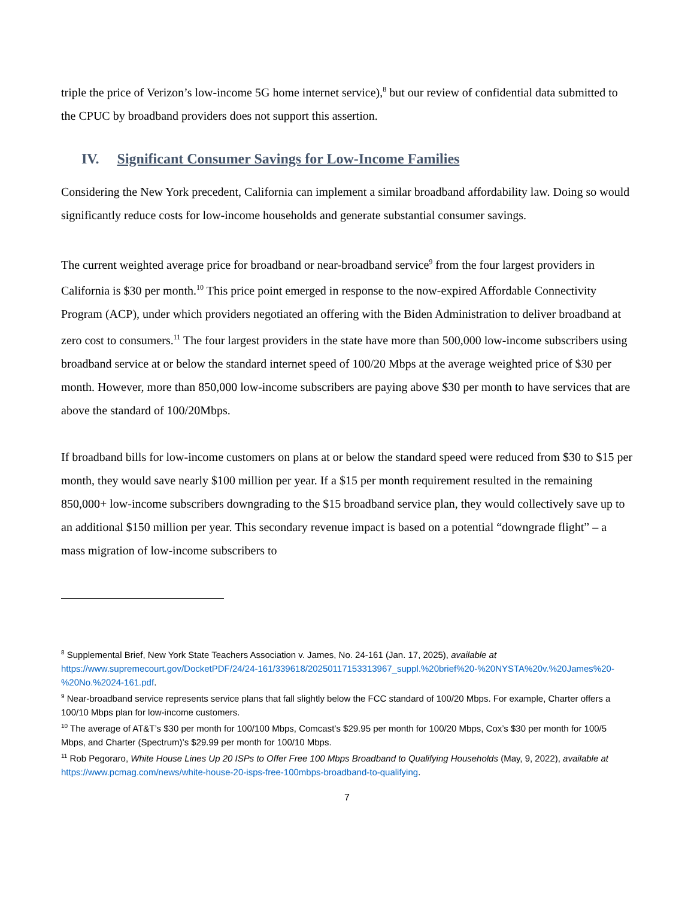triple the price of Verizon’s low-income 5G home internet service),<sup>8</sup> but our review of confidential data submitted to the CPUC by broadband providers does not support this assertion.
IV. Significant Consumer Savings for Low-Income Families
Considering the New York precedent, California can implement a similar broadband affordability law. Doing so would significantly reduce costs for low-income households and generate substantial consumer savings.
The current weighted average price for broadband or near-broadband service<sup>9</sup> from the four largest providers in California is $30 per month.<sup>10</sup> This price point emerged in response to the now-expired Affordable Connectivity Program (ACP), under which providers negotiated an offering with the Biden Administration to deliver broadband at zero cost to consumers.<sup>11</sup> The four largest providers in the state have more than 500,000 low-income subscribers using broadband service at or below the standard internet speed of 100/20 Mbps at the average weighted price of $30 per month. However, more than 850,000 low-income subscribers are paying above $30 per month to have services that are above the standard of 100/20Mbps.
If broadband bills for low-income customers on plans at or below the standard speed were reduced from $30 to $15 per month, they would save nearly $100 million per year. If a $15 per month requirement resulted in the remaining 850,000+ low-income subscribers downgrading to the $15 broadband service plan, they would collectively save up to an additional $150 million per year. This secondary revenue impact is based on a potential “downgrade flight” – a mass migration of low-income subscribers to
<sup>8</sup> Supplemental Brief, New York State Teachers Association v. James, No. 24-161 (Jan. 17, 2025), available at https://www.supremecourt.gov/DocketPDF/24/24-161/339618/20250117153313967_suppl.%20brief%20-%20NYSTA%20v.%20James%20-%20No.%2024-161.pdf.
<sup>9</sup> Near-broadband service represents service plans that fall slightly below the FCC standard of 100/20 Mbps. For example, Charter offers a 100/10 Mbps plan for low-income customers.
<sup>10</sup> The average of AT&T’s $30 per month for 100/100 Mbps, Comcast’s $29.95 per month for 100/20 Mbps, Cox’s $30 per month for 100/5 Mbps, and Charter (Spectrum)’s $29.99 per month for 100/10 Mbps.
<sup>11</sup> Rob Pegoraro, White House Lines Up 20 ISPs to Offer Free 100 Mbps Broadband to Qualifying Households (May, 9, 2022), available at https://www.pcmag.com/news/white-house-20-isps-free-100mbps-broadband-to-qualifying.
7